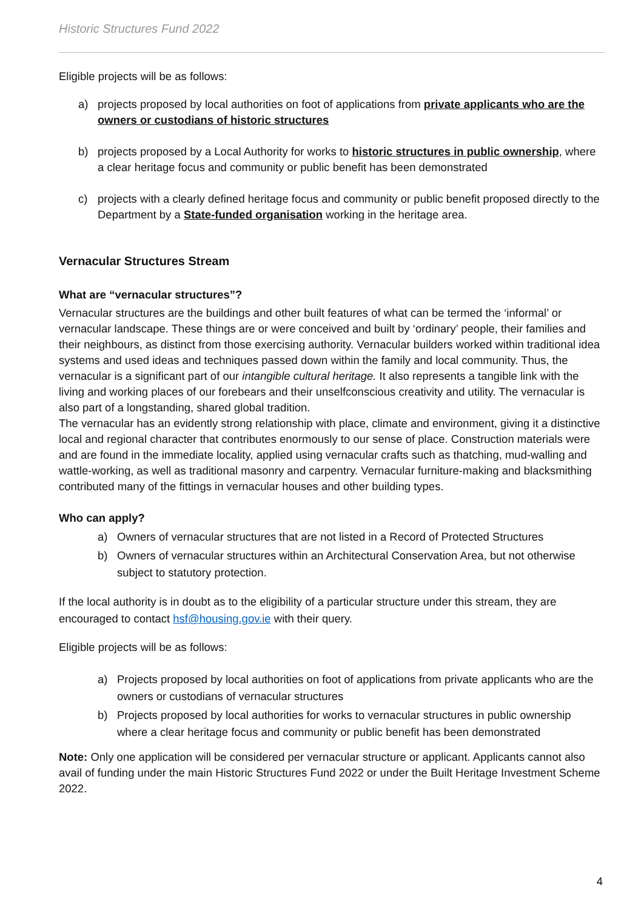Historic Structures Fund 2022
Eligible projects will be as follows:
a) projects proposed by local authorities on foot of applications from private applicants who are the owners or custodians of historic structures
b) projects proposed by a Local Authority for works to historic structures in public ownership, where a clear heritage focus and community or public benefit has been demonstrated
c) projects with a clearly defined heritage focus and community or public benefit proposed directly to the Department by a State-funded organisation working in the heritage area.
Vernacular Structures Stream
What are “vernacular structures”?
Vernacular structures are the buildings and other built features of what can be termed the ‘informal’ or vernacular landscape. These things are or were conceived and built by ‘ordinary’ people, their families and their neighbours, as distinct from those exercising authority. Vernacular builders worked within traditional idea systems and used ideas and techniques passed down within the family and local community. Thus, the vernacular is a significant part of our intangible cultural heritage. It also represents a tangible link with the living and working places of our forebears and their unselfconscious creativity and utility. The vernacular is also part of a longstanding, shared global tradition.
The vernacular has an evidently strong relationship with place, climate and environment, giving it a distinctive local and regional character that contributes enormously to our sense of place. Construction materials were and are found in the immediate locality, applied using vernacular crafts such as thatching, mud-walling and wattle-working, as well as traditional masonry and carpentry. Vernacular furniture-making and blacksmithing contributed many of the fittings in vernacular houses and other building types.
Who can apply?
a) Owners of vernacular structures that are not listed in a Record of Protected Structures
b) Owners of vernacular structures within an Architectural Conservation Area, but not otherwise subject to statutory protection.
If the local authority is in doubt as to the eligibility of a particular structure under this stream, they are encouraged to contact hsf@housing.gov.ie with their query.
Eligible projects will be as follows:
a) Projects proposed by local authorities on foot of applications from private applicants who are the owners or custodians of vernacular structures
b) Projects proposed by local authorities for works to vernacular structures in public ownership where a clear heritage focus and community or public benefit has been demonstrated
Note: Only one application will be considered per vernacular structure or applicant. Applicants cannot also avail of funding under the main Historic Structures Fund 2022 or under the Built Heritage Investment Scheme 2022.
4